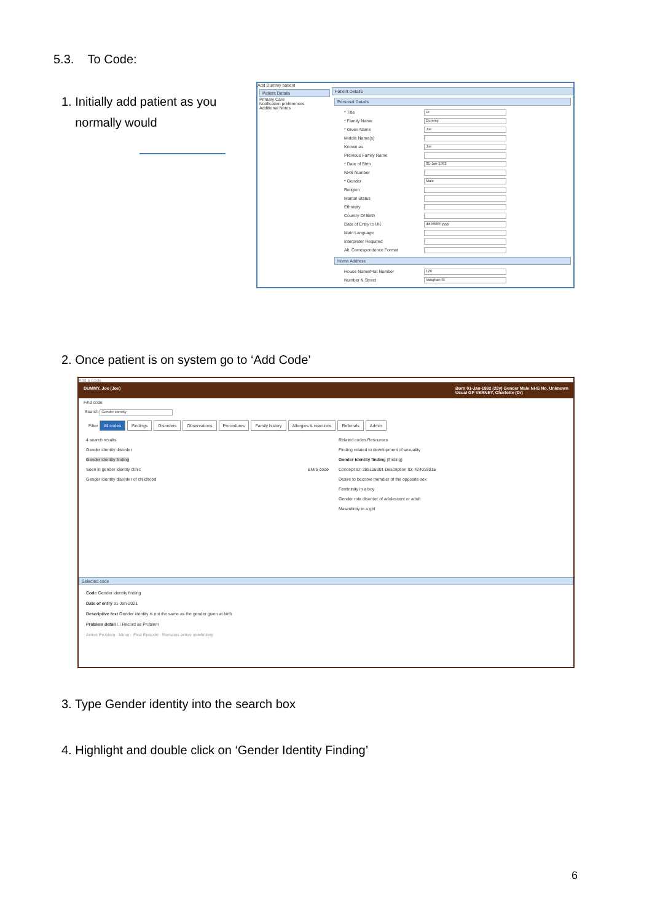5.3. To Code:
1. Initially add patient as you
normally would
Add Dummy patient
Patient Details
Primary Care
Notification preferences
Additional Notes
Patient Details
Personal Details
* Title
Dr
* Family Name
Dummy
* Given Name
Joe
Middle Name(s)
Known as
Joe
Previous Family Name
* Date of Birth
01-Jan-1992
NHS Number
* Gender
Male
Religion
Marital Status
Ethnicity
Country Of Birth
Date of Entry to UK
dd-MMM-yyyy
Main Language
Interpreter Required
Alt. Correspondence Format
Home Address
House Name/Flat Number
126
Number & Street
Vaughan St
2. Once patient is on system go to ‘Add Code’
Add a Code
DUMMY, Joe (Joe) Born 01-Jan-1992 (29y) Gender Male NHS No. Unknown
Usual GP VERNEY, Charlotte (Dr)
Find code
Search Gender identity
Filter All codes Findings Disorders Observations Procedures Family history Allergies & reactions Referrals Admin
4 search results
Gender identity disorder
Gender identity finding
Seen in gender identity clinic EMIS code
Gender identity disorder of childhood
Related codes Resources
Finding related to development of sexuality
Gender identity finding (finding)
Concept ID: 285116001 Description ID: 424018015
Desire to become member of the opposite sex
Femininity in a boy
Gender role disorder of adolescent or adult
Masculinity in a girl
Selected code
Code Gender identity finding
Date of entry 31-Jan-2021
Descriptive text Gender identity is not the same as the gender given at birth
Problem detail ☐ Record as Problem
Active Problem · Minor · First Episode · Remains active indefinitely
3. Type Gender identity into the search box
4. Highlight and double click on ‘Gender Identity Finding’
6